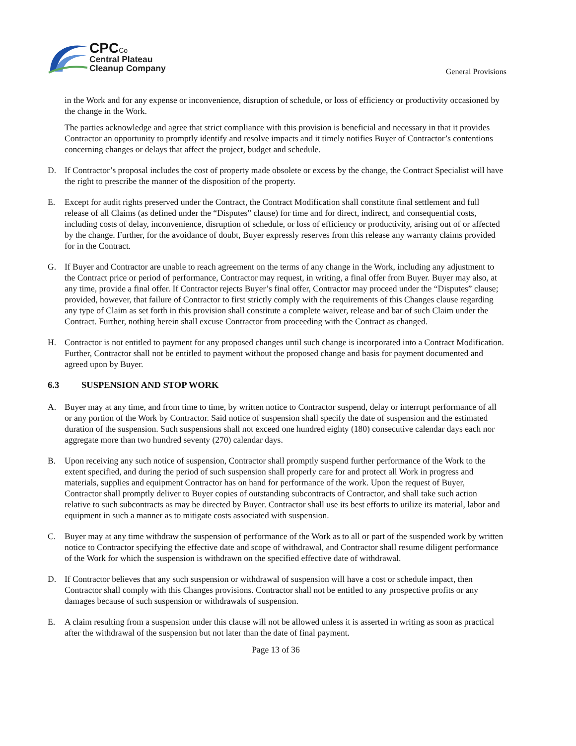CPC Co
Central Plateau
Cleanup Company
General Provisions
in the Work and for any expense or inconvenience, disruption of schedule, or loss of efficiency or productivity occasioned by the change in the Work.
The parties acknowledge and agree that strict compliance with this provision is beneficial and necessary in that it provides Contractor an opportunity to promptly identify and resolve impacts and it timely notifies Buyer of Contractor’s contentions concerning changes or delays that affect the project, budget and schedule.
D. If Contractor’s proposal includes the cost of property made obsolete or excess by the change, the Contract Specialist will have the right to prescribe the manner of the disposition of the property.
E. Except for audit rights preserved under the Contract, the Contract Modification shall constitute final settlement and full release of all Claims (as defined under the “Disputes” clause) for time and for direct, indirect, and consequential costs, including costs of delay, inconvenience, disruption of schedule, or loss of efficiency or productivity, arising out of or affected by the change. Further, for the avoidance of doubt, Buyer expressly reserves from this release any warranty claims provided for in the Contract.
G. If Buyer and Contractor are unable to reach agreement on the terms of any change in the Work, including any adjustment to the Contract price or period of performance, Contractor may request, in writing, a final offer from Buyer. Buyer may also, at any time, provide a final offer. If Contractor rejects Buyer’s final offer, Contractor may proceed under the “Disputes” clause; provided, however, that failure of Contractor to first strictly comply with the requirements of this Changes clause regarding any type of Claim as set forth in this provision shall constitute a complete waiver, release and bar of such Claim under the Contract. Further, nothing herein shall excuse Contractor from proceeding with the Contract as changed.
H. Contractor is not entitled to payment for any proposed changes until such change is incorporated into a Contract Modification. Further, Contractor shall not be entitled to payment without the proposed change and basis for payment documented and agreed upon by Buyer.
6.3 SUSPENSION AND STOP WORK
A. Buyer may at any time, and from time to time, by written notice to Contractor suspend, delay or interrupt performance of all or any portion of the Work by Contractor. Said notice of suspension shall specify the date of suspension and the estimated duration of the suspension. Such suspensions shall not exceed one hundred eighty (180) consecutive calendar days each nor aggregate more than two hundred seventy (270) calendar days.
B. Upon receiving any such notice of suspension, Contractor shall promptly suspend further performance of the Work to the extent specified, and during the period of such suspension shall properly care for and protect all Work in progress and materials, supplies and equipment Contractor has on hand for performance of the work. Upon the request of Buyer, Contractor shall promptly deliver to Buyer copies of outstanding subcontracts of Contractor, and shall take such action relative to such subcontracts as may be directed by Buyer. Contractor shall use its best efforts to utilize its material, labor and equipment in such a manner as to mitigate costs associated with suspension.
C. Buyer may at any time withdraw the suspension of performance of the Work as to all or part of the suspended work by written notice to Contractor specifying the effective date and scope of withdrawal, and Contractor shall resume diligent performance of the Work for which the suspension is withdrawn on the specified effective date of withdrawal.
D. If Contractor believes that any such suspension or withdrawal of suspension will have a cost or schedule impact, then Contractor shall comply with this Changes provisions. Contractor shall not be entitled to any prospective profits or any damages because of such suspension or withdrawals of suspension.
E. A claim resulting from a suspension under this clause will not be allowed unless it is asserted in writing as soon as practical after the withdrawal of the suspension but not later than the date of final payment.
Page 13 of 36